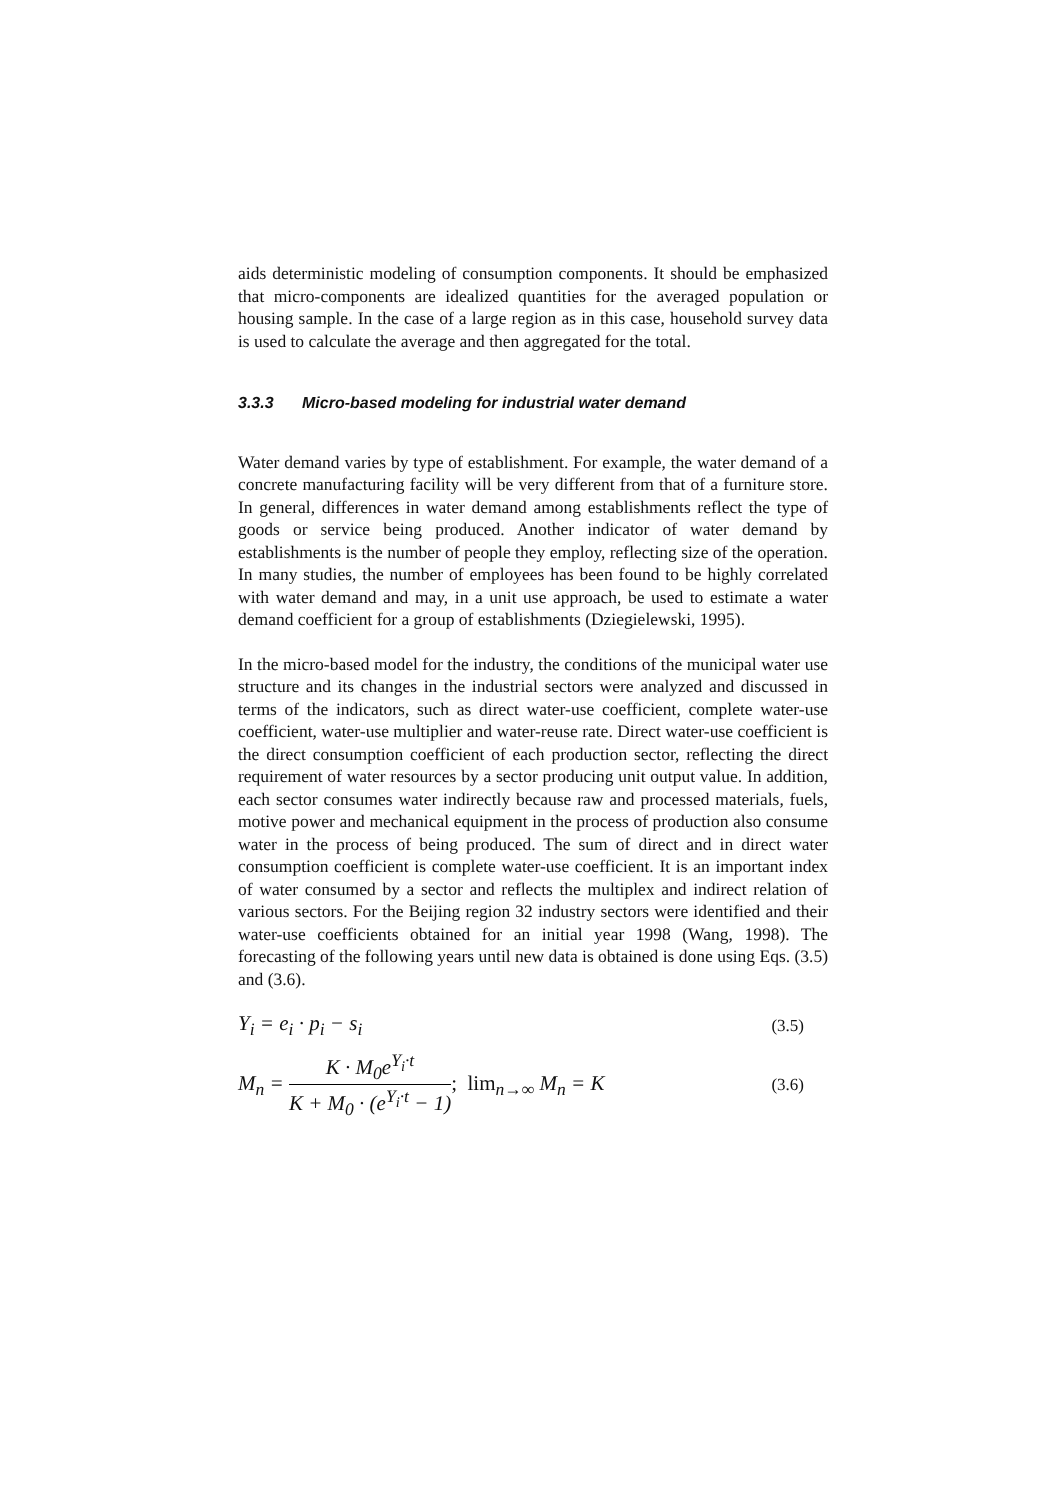aids deterministic modeling of consumption components. It should be emphasized that micro-components are idealized quantities for the averaged population or housing sample. In the case of a large region as in this case, household survey data is used to calculate the average and then aggregated for the total.
3.3.3 Micro-based modeling for industrial water demand
Water demand varies by type of establishment. For example, the water demand of a concrete manufacturing facility will be very different from that of a furniture store. In general, differences in water demand among establishments reflect the type of goods or service being produced. Another indicator of water demand by establishments is the number of people they employ, reflecting size of the operation. In many studies, the number of employees has been found to be highly correlated with water demand and may, in a unit use approach, be used to estimate a water demand coefficient for a group of establishments (Dziegielewski, 1995).
In the micro-based model for the industry, the conditions of the municipal water use structure and its changes in the industrial sectors were analyzed and discussed in terms of the indicators, such as direct water-use coefficient, complete water-use coefficient, water-use multiplier and water-reuse rate. Direct water-use coefficient is the direct consumption coefficient of each production sector, reflecting the direct requirement of water resources by a sector producing unit output value. In addition, each sector consumes water indirectly because raw and processed materials, fuels, motive power and mechanical equipment in the process of production also consume water in the process of being produced. The sum of direct and in direct water consumption coefficient is complete water-use coefficient. It is an important index of water consumed by a sector and reflects the multiplex and indirect relation of various sectors. For the Beijing region 32 industry sectors were identified and their water-use coefficients obtained for an initial year 1998 (Wang, 1998). The forecasting of the following years until new data is obtained is done using Eqs. (3.5) and (3.6).
Y<sub>i</sub> = e<sub>i</sub> · p<sub>i</sub> − s<sub>i</sub> (3.5)
M<sub>n</sub> = K · M<sub>0</sub>e<sup>Y<sub>i</sub>·t</sup> K + M<sub>0</sub> · (e<sup>Y<sub>i</sub>·t</sup> − 1); lim<sub>n→∞</sub> M<sub>n</sub> = K (3.6)